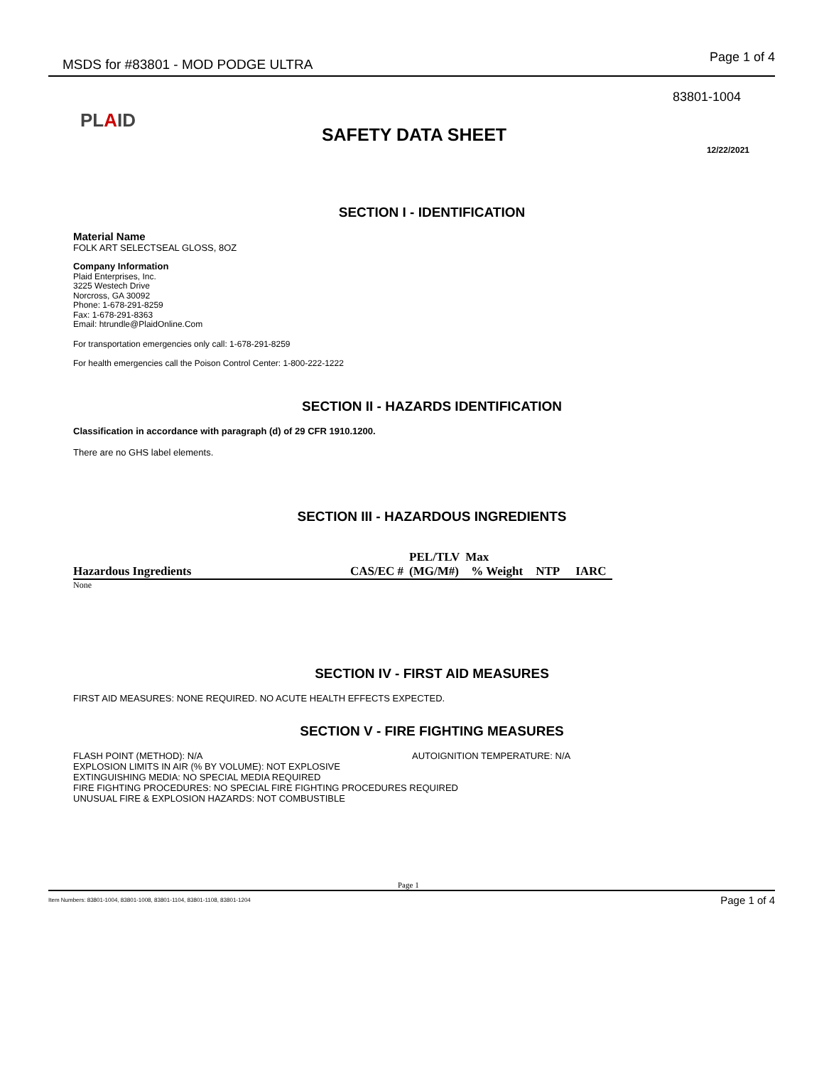MSDS for #83801 - MOD PODGE ULTRA
Page 1 of 4
83801-1004
PLAID
SAFETY DATA SHEET
12/22/2021
SECTION I - IDENTIFICATION
Material Name
FOLK ART SELECTSEAL GLOSS, 8OZ
Company Information
Plaid Enterprises, Inc.
3225 Westech Drive
Norcross, GA 30092
Phone: 1-678-291-8259
Fax: 1-678-291-8363
Email: htrundle@PlaidOnline.Com
For transportation emergencies only call: 1-678-291-8259
For health emergencies call the Poison Control Center: 1-800-222-1222
SECTION II - HAZARDS IDENTIFICATION
Classification in accordance with paragraph (d) of 29 CFR 1910.1200.
There are no GHS label elements.
SECTION III - HAZARDOUS INGREDIENTS
| | | PEL/TLV | Max | | |
| Hazardous Ingredients | CAS/EC # | (MG/M#) | % Weight | NTP | IARC |
| None | | | | | |
SECTION IV - FIRST AID MEASURES
FIRST AID MEASURES: NONE REQUIRED. NO ACUTE HEALTH EFFECTS EXPECTED.
SECTION V - FIRE FIGHTING MEASURES
FLASH POINT (METHOD): N/A AUTOIGNITION TEMPERATURE: N/A
EXPLOSION LIMITS IN AIR (% BY VOLUME): NOT EXPLOSIVE
EXTINGUISHING MEDIA: NO SPECIAL MEDIA REQUIRED
FIRE FIGHTING PROCEDURES: NO SPECIAL FIRE FIGHTING PROCEDURES REQUIRED
UNUSUAL FIRE & EXPLOSION HAZARDS: NOT COMBUSTIBLE
Page 1
Item Numbers: 83801-1004, 83801-1008, 83801-1104, 83801-1108, 83801-1204
Page 1 of 4